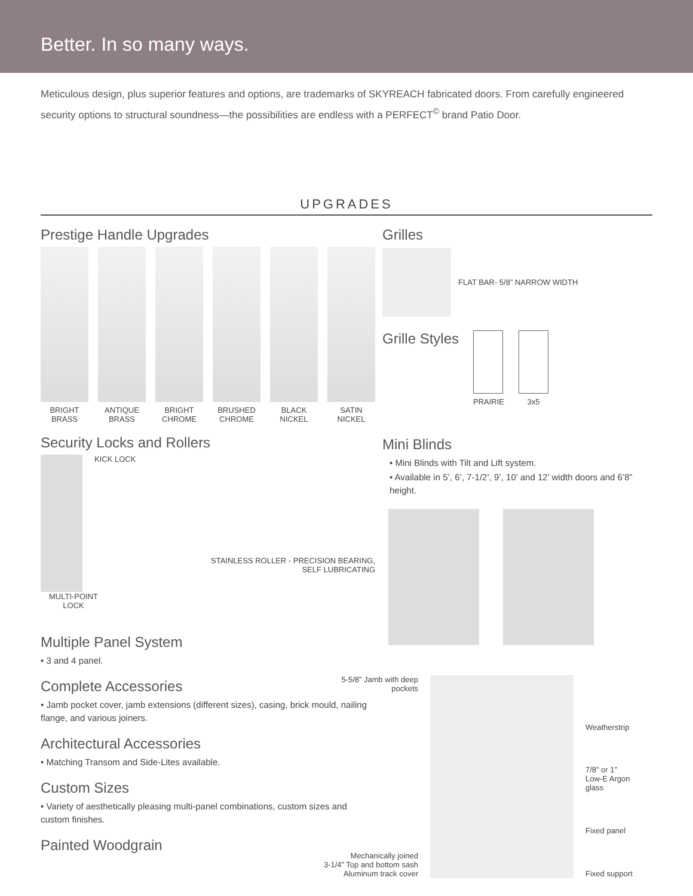Better. In so many ways.
Meticulous design, plus superior features and options, are trademarks of SKYREACH fabricated doors. From carefully engineered security options to structural soundness—the possibilities are endless with a PERFECT<sup>©</sup> brand Patio Door.
UPGRADES
Prestige Handle Upgrades
BRIGHT BRASS
ANTIQUE BRASS
BRIGHT CHROME
BRUSHED CHROME
BLACK NICKEL
SATIN NICKEL
Security Locks and Rollers
KICK LOCK
STAINLESS ROLLER - PRECISION BEARING, SELF LUBRICATING
MULTI-POINT LOCK
Multiple Panel System
• 3 and 4 panel.
Complete Accessories
• Jamb pocket cover, jamb extensions (different sizes), casing, brick mould, nailing flange, and various joiners.
Architectural Accessories
• Matching Transom and Side-Lites available.
Custom Sizes
• Variety of aesthetically pleasing multi-panel combinations, custom sizes and custom finishes.
Painted Woodgrain
Grilles
FLAT BAR- 5/8” NARROW WIDTH
Grille Styles
PRAIRIE 3x5
Mini Blinds
• Mini Blinds with Tilt and Lift system.
• Available in 5’, 6’, 7-1/2’, 9’, 10’ and 12’ width doors and 6’8” height.
5-5/8” Jamb with deep pockets
Mechanically joined
3-1/4” Top and bottom sash
Aluminum track cover
Weatherstrip
7/8” or 1”
Low-E Argon
glass
Fixed panel
Fixed support